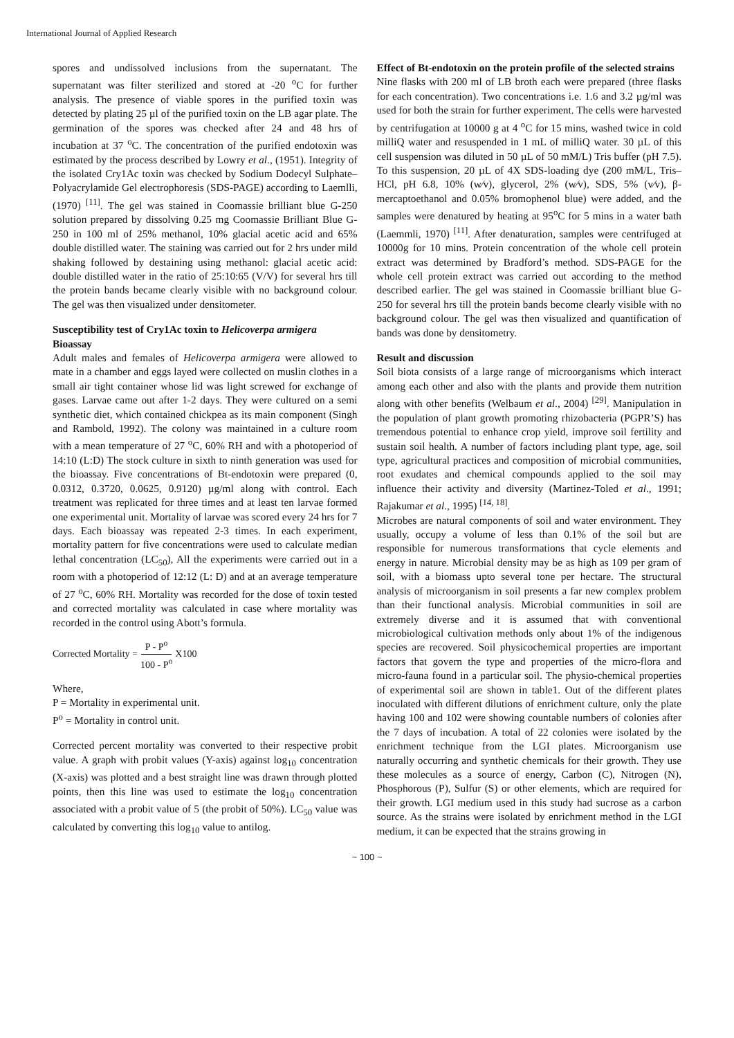International Journal of Applied Research
spores and undissolved inclusions from the supernatant. The supernatant was filter sterilized and stored at -20 <sup>o</sup>C for further analysis. The presence of viable spores in the purified toxin was detected by plating 25 µl of the purified toxin on the LB agar plate. The germination of the spores was checked after 24 and 48 hrs of incubation at 37 <sup>o</sup>C. The concentration of the purified endotoxin was estimated by the process described by Lowry et al., (1951). Integrity of the isolated Cry1Ac toxin was checked by Sodium Dodecyl Sulphate–Polyacrylamide Gel electrophoresis (SDS-PAGE) according to Laemlli, (1970) <sup>[11]</sup>. The gel was stained in Coomassie brilliant blue G-250 solution prepared by dissolving 0.25 mg Coomassie Brilliant Blue G-250 in 100 ml of 25% methanol, 10% glacial acetic acid and 65% double distilled water. The staining was carried out for 2 hrs under mild shaking followed by destaining using methanol: glacial acetic acid: double distilled water in the ratio of 25:10:65 (V/V) for several hrs till the protein bands became clearly visible with no background colour. The gel was then visualized under densitometer.
Susceptibility test of Cry1Ac toxin to Helicoverpa armigera
Bioassay
Adult males and females of Helicoverpa armigera were allowed to mate in a chamber and eggs layed were collected on muslin clothes in a small air tight container whose lid was light screwed for exchange of gases. Larvae came out after 1-2 days. They were cultured on a semi synthetic diet, which contained chickpea as its main component (Singh and Rambold, 1992). The colony was maintained in a culture room with a mean temperature of 27 <sup>o</sup>C, 60% RH and with a photoperiod of 14:10 (L:D) The stock culture in sixth to ninth generation was used for the bioassay. Five concentrations of Bt-endotoxin were prepared (0, 0.0312, 0.3720, 0.0625, 0.9120) µg/ml along with control. Each treatment was replicated for three times and at least ten larvae formed one experimental unit. Mortality of larvae was scored every 24 hrs for 7 days. Each bioassay was repeated 2-3 times. In each experiment, mortality pattern for five concentrations were used to calculate median lethal concentration (LC<sub>50</sub>), All the experiments were carried out in a room with a photoperiod of 12:12 (L: D) and at an average temperature of 27 <sup>o</sup>C, 60% RH. Mortality was recorded for the dose of toxin tested and corrected mortality was calculated in case where mortality was recorded in the control using Abott’s formula.
Corrected Mortality = P - P<sup>o</sup> 100 - P<sup>o</sup> X100
Where,
P = Mortality in experimental unit.
P<sup>o</sup> = Mortality in control unit.
Corrected percent mortality was converted to their respective probit value. A graph with probit values (Y-axis) against log<sub>10</sub> concentration (X-axis) was plotted and a best straight line was drawn through plotted points, then this line was used to estimate the log<sub>10</sub> concentration associated with a probit value of 5 (the probit of 50%). LC<sub>50</sub> value was calculated by converting this log<sub>10</sub> value to antilog.
Effect of Bt-endotoxin on the protein profile of the selected strains
Nine flasks with 200 ml of LB broth each were prepared (three flasks for each concentration). Two concentrations i.e. 1.6 and 3.2 µg/ml was used for both the strain for further experiment. The cells were harvested by centrifugation at 10000 g at 4 <sup>o</sup>C for 15 mins, washed twice in cold milliQ water and resuspended in 1 mL of milliQ water. 30 µL of this cell suspension was diluted in 50 µL of 50 mM/L) Tris buffer (pH 7.5). To this suspension, 20 µL of 4X SDS-loading dye (200 mM/L, Tris–HCl, pH 6.8, 10% (w⁄v), glycerol, 2% (w⁄v), SDS, 5% (v⁄v), β-mercaptoethanol and 0.05% bromophenol blue) were added, and the samples were denatured by heating at 95<sup>o</sup>C for 5 mins in a water bath (Laemmli, 1970) <sup>[11]</sup>. After denaturation, samples were centrifuged at 10000g for 10 mins. Protein concentration of the whole cell protein extract was determined by Bradford’s method. SDS-PAGE for the whole cell protein extract was carried out according to the method described earlier. The gel was stained in Coomassie brilliant blue G-250 for several hrs till the protein bands become clearly visible with no background colour. The gel was then visualized and quantification of bands was done by densitometry.
Result and discussion
Soil biota consists of a large range of microorganisms which interact among each other and also with the plants and provide them nutrition along with other benefits (Welbaum et al., 2004) <sup>[29]</sup>. Manipulation in the population of plant growth promoting rhizobacteria (PGPR’S) has tremendous potential to enhance crop yield, improve soil fertility and sustain soil health. A number of factors including plant type, age, soil type, agricultural practices and composition of microbial communities, root exudates and chemical compounds applied to the soil may influence their activity and diversity (Martinez-Toled et al., 1991; Rajakumar et al., 1995) <sup>[14, 18]</sup>.
Microbes are natural components of soil and water environment. They usually, occupy a volume of less than 0.1% of the soil but are responsible for numerous transformations that cycle elements and energy in nature. Microbial density may be as high as 109 per gram of soil, with a biomass upto several tone per hectare. The structural analysis of microorganism in soil presents a far new complex problem than their functional analysis. Microbial communities in soil are extremely diverse and it is assumed that with conventional microbiological cultivation methods only about 1% of the indigenous species are recovered. Soil physicochemical properties are important factors that govern the type and properties of the micro-flora and micro-fauna found in a particular soil. The physio-chemical properties of experimental soil are shown in table1. Out of the different plates inoculated with different dilutions of enrichment culture, only the plate having 100 and 102 were showing countable numbers of colonies after the 7 days of incubation. A total of 22 colonies were isolated by the enrichment technique from the LGI plates. Microorganism use naturally occurring and synthetic chemicals for their growth. They use these molecules as a source of energy, Carbon (C), Nitrogen (N), Phosphorous (P), Sulfur (S) or other elements, which are required for their growth. LGI medium used in this study had sucrose as a carbon source. As the strains were isolated by enrichment method in the LGI medium, it can be expected that the strains growing in
~ 100 ~